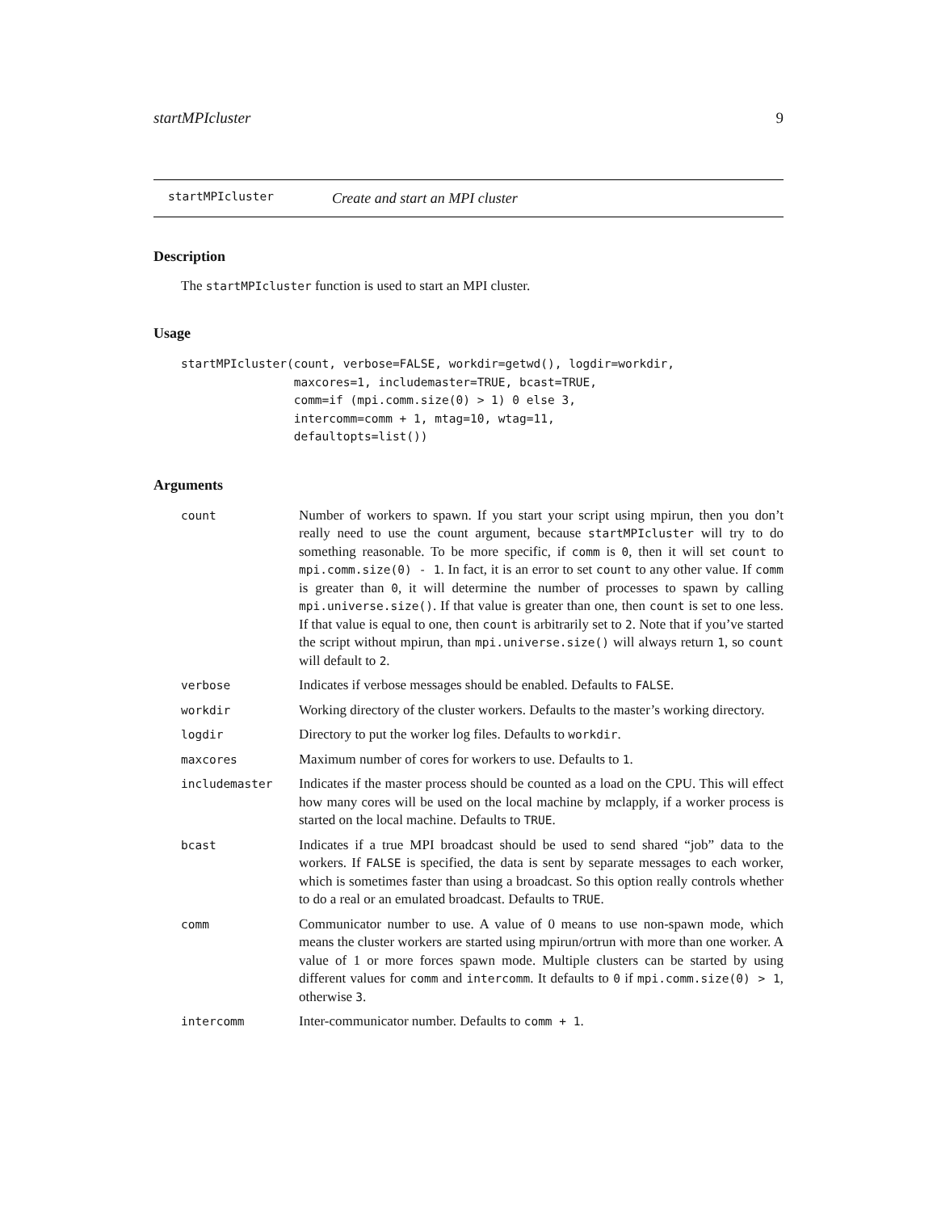startMPIcluster 9
startMPIcluster Create and start an MPI cluster
Description
The startMPIcluster function is used to start an MPI cluster.
Usage
startMPIcluster(count, verbose=FALSE, workdir=getwd(), logdir=workdir,
                maxcores=1, includemaster=TRUE, bcast=TRUE,
                comm=if (mpi.comm.size(0) > 1) 0 else 3,
                intercomm=comm + 1, mtag=10, wtag=11,
                defaultopts=list())
Arguments
| count | Number of workers to spawn. If you start your script using mpirun, then you don’t really need to use the count argument, because startMPIcluster will try to do something reasonable. To be more specific, if comm is 0 , then it will set count to mpi.comm.size(0) - 1 . In fact, it is an error to set count to any other value. If comm is greater than 0 , it will determine the number of processes to spawn by calling mpi.universe.size() . If that value is greater than one, then count is set to one less. If that value is equal to one, then count is arbitrarily set to 2 . Note that if you’ve started the script without mpirun, than mpi.universe.size() will always return 1 , so count will default to 2 . |
| verbose | Indicates if verbose messages should be enabled. Defaults to FALSE . |
| workdir | Working directory of the cluster workers. Defaults to the master’s working directory. |
| logdir | Directory to put the worker log files. Defaults to workdir . |
| maxcores | Maximum number of cores for workers to use. Defaults to 1 . |
| includemaster | Indicates if the master process should be counted as a load on the CPU. This will effect how many cores will be used on the local machine by mclapply, if a worker process is started on the local machine. Defaults to TRUE . |
| bcast | Indicates if a true MPI broadcast should be used to send shared “job” data to the workers. If FALSE is specified, the data is sent by separate messages to each worker, which is sometimes faster than using a broadcast. So this option really controls whether to do a real or an emulated broadcast. Defaults to TRUE . |
| comm | Communicator number to use. A value of 0 means to use non-spawn mode, which means the cluster workers are started using mpirun/ortrun with more than one worker. A value of 1 or more forces spawn mode. Multiple clusters can be started by using different values for comm and intercomm . It defaults to 0 if mpi.comm.size(0) > 1 , otherwise 3 . |
| intercomm | Inter-communicator number. Defaults to comm + 1 . |